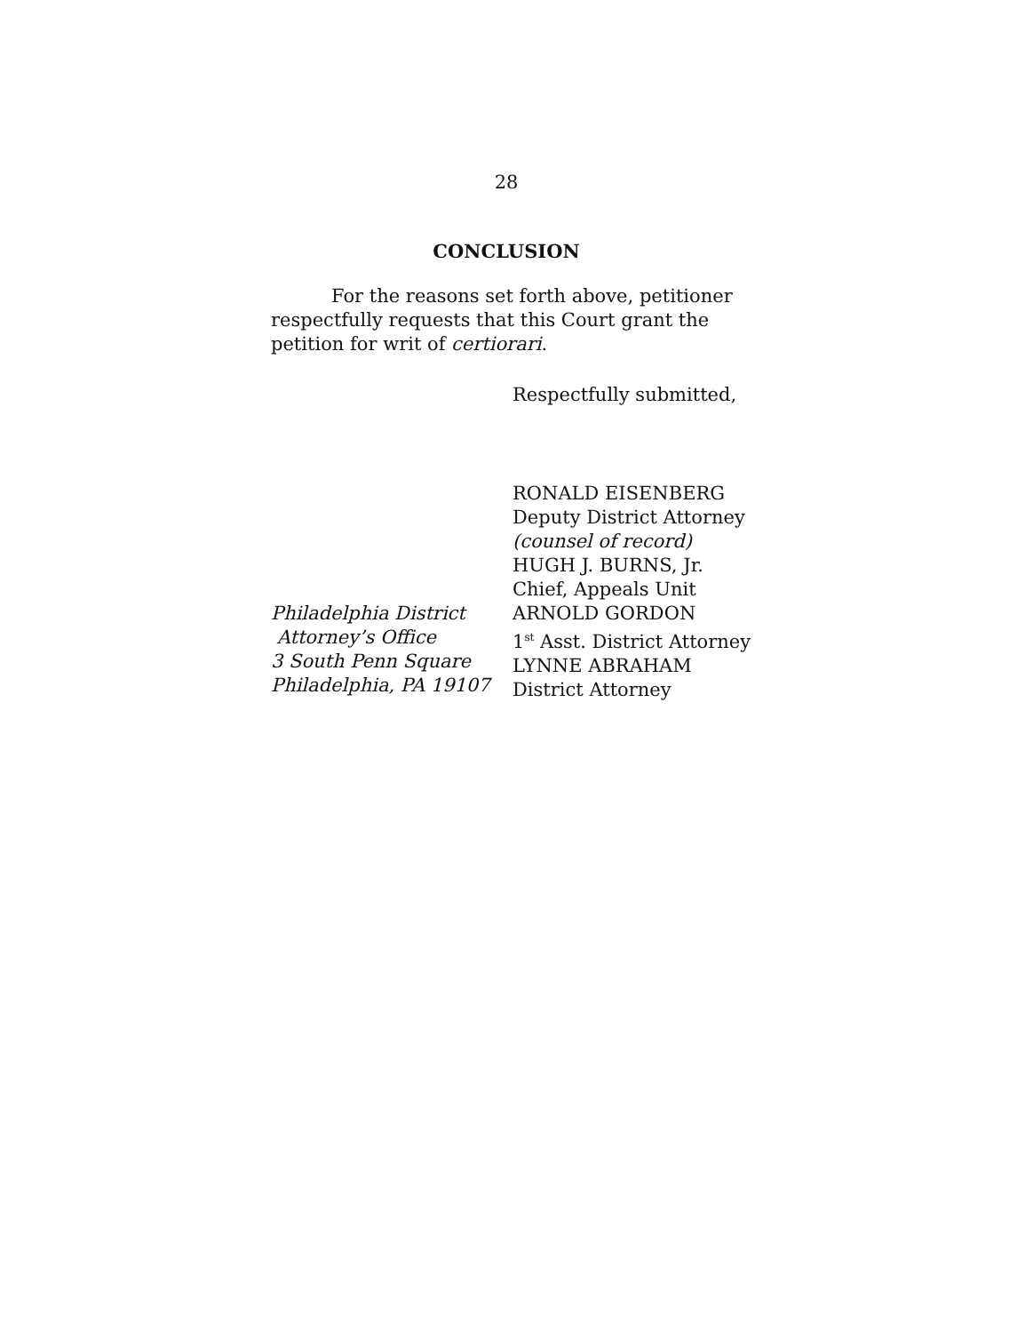28
CONCLUSION
For the reasons set forth above, petitioner respectfully requests that this Court grant the petition for writ of certiorari.
Respectfully submitted,
Philadelphia District
Attorney’s Office
3 South Penn Square
Philadelphia, PA 19107
RONALD EISENBERG
Deputy District Attorney
(counsel of record)
HUGH J. BURNS, Jr.
Chief, Appeals Unit
ARNOLD GORDON
1<sup>st</sup> Asst. District Attorney
LYNNE ABRAHAM
District Attorney